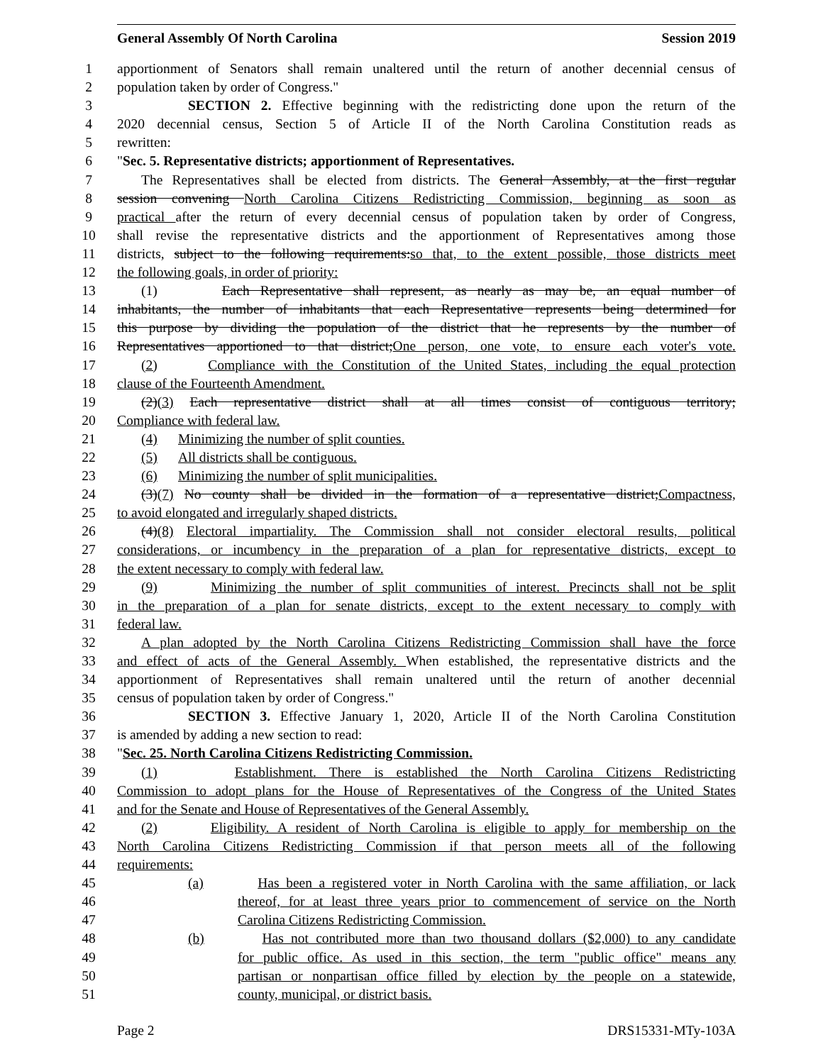General Assembly Of North Carolina Session 2019
1 apportionment of Senators shall remain unaltered until the return of another decennial census of
2 population taken by order of Congress."
3 SECTION 2. Effective beginning with the redistricting done upon the return of the
4 2020 decennial census, Section 5 of Article II of the North Carolina Constitution reads as
5 rewritten:
6 "Sec. 5. Representative districts; apportionment of Representatives.
7 The Representatives shall be elected from districts. The General Assembly, at the first regular
8 session convening North Carolina Citizens Redistricting Commission, beginning as soon as
9 practical after the return of every decennial census of population taken by order of Congress,
10 shall revise the representative districts and the apportionment of Representatives among those
11 districts, subject to the following requirements:so that, to the extent possible, those districts meet
12 the following goals, in order of priority:
13 (1) Each Representative shall represent, as nearly as may be, an equal number of
14 inhabitants, the number of inhabitants that each Representative represents being determined for
15 this purpose by dividing the population of the district that he represents by the number of
16 Representatives apportioned to that district;One person, one vote, to ensure each voter's vote.
17 (2) Compliance with the Constitution of the United States, including the equal protection
18 clause of the Fourteenth Amendment.
19 (2)(3) Each representative district shall at all times consist of contiguous territory;
20 Compliance with federal law.
21 (4) Minimizing the number of split counties.
22 (5) All districts shall be contiguous.
23 (6) Minimizing the number of split municipalities.
24 (3)(7) No county shall be divided in the formation of a representative district;Compactness,
25 to avoid elongated and irregularly shaped districts.
26 (4)(8) Electoral impartiality. The Commission shall not consider electoral results, political
27 considerations, or incumbency in the preparation of a plan for representative districts, except to
28 the extent necessary to comply with federal law.
29 (9) Minimizing the number of split communities of interest. Precincts shall not be split
30 in the preparation of a plan for senate districts, except to the extent necessary to comply with
31 federal law.
32 A plan adopted by the North Carolina Citizens Redistricting Commission shall have the force
33 and effect of acts of the General Assembly. When established, the representative districts and the
34 apportionment of Representatives shall remain unaltered until the return of another decennial
35 census of population taken by order of Congress."
36 SECTION 3. Effective January 1, 2020, Article II of the North Carolina Constitution
37 is amended by adding a new section to read:
38 "Sec. 25. North Carolina Citizens Redistricting Commission.
39 (1) Establishment. There is established the North Carolina Citizens Redistricting
40 Commission to adopt plans for the House of Representatives of the Congress of the United States
41 and for the Senate and House of Representatives of the General Assembly.
42 (2) Eligibility. A resident of North Carolina is eligible to apply for membership on the
43 North Carolina Citizens Redistricting Commission if that person meets all of the following
44 requirements:
45 (a) Has been a registered voter in North Carolina with the same affiliation, or lack
46 thereof, for at least three years prior to commencement of service on the North
47 Carolina Citizens Redistricting Commission.
48 (b) Has not contributed more than two thousand dollars ($2,000) to any candidate
49 for public office. As used in this section, the term "public office" means any
50 partisan or nonpartisan office filled by election by the people on a statewide,
51 county, municipal, or district basis.
Page 2 DRS15331-MTy-103A